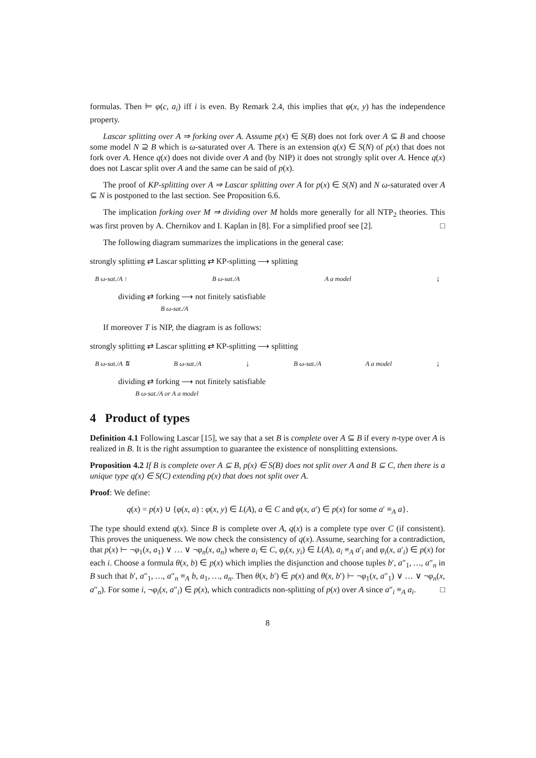formulas. Then ⊨ φ(c, a<sub>i</sub>) iff i is even. By Remark 2.4, this implies that φ(x, y) has the independence property.
Lascar splitting over A ⇒ forking over A. Assume p(x) ∈ S(B) does not fork over A ⊆ B and choose some model N ⊇ B which is ω-saturated over A. There is an extension q(x) ∈ S(N) of p(x) that does not fork over A. Hence q(x) does not divide over A and (by NIP) it does not strongly split over A. Hence q(x) does not Lascar split over A and the same can be said of p(x).
The proof of KP-splitting over A ⇒ Lascar splitting over A for p(x) ∈ S(N) and N ω-saturated over A ⊆ N is postponed to the last section. See Proposition 6.6.
The implication forking over M ⇒ dividing over M holds more generally for all NTP<sub>2</sub> theories. This was first proven by A. Chernikov and I. Kaplan in [8]. For a simplified proof see [2]. □
The following diagram summarizes the implications in the general case:
strongly splitting ⇄ Lascar splitting ⇄ KP-splitting ⟶ splitting
B ω-sat./A ↑ B ω-sat./A A a model ↓
dividing ⇄ forking ⟶ not finitely satisfiable
B ω-sat./A
If moreover T is NIP, the diagram is as follows:
strongly splitting ⇄ Lascar splitting ⇄ KP-splitting ⟶ splitting
B ω-sat./A ⇅ B ω-sat./A ↓ B ω-sat./A A a model ↓
dividing ⇄ forking ⟶ not finitely satisfiable
B ω-sat./A or A a model
4 Product of types
Definition 4.1 Following Lascar [15], we say that a set B is complete over A ⊆ B if every n-type over A is realized in B. It is the right assumption to guarantee the existence of nonsplitting extensions.
Proposition 4.2 If B is complete over A ⊆ B, p(x) ∈ S(B) does not split over A and B ⊆ C, then there is a unique type q(x) ∈ S(C) extending p(x) that does not split over A.
Proof: We define:
q(x) = p(x) ∪ {φ(x, a) : φ(x, y) ∈ L(A), a ∈ C and φ(x, a′) ∈ p(x) for some a′ ≡<sub>A</sub> a}.
The type should extend q(x). Since B is complete over A, q(x) is a complete type over C (if consistent). This proves the uniqueness. We now check the consistency of q(x). Assume, searching for a contradiction, that p(x) ⊢ ¬φ<sub>1</sub>(x, a<sub>1</sub>) ∨ … ∨ ¬φ<sub>n</sub>(x, a<sub>n</sub>) where a<sub>i</sub> ∈ C, φ<sub>i</sub>(x, y<sub>i</sub>) ∈ L(A), a<sub>i</sub> ≡<sub>A</sub> a′<sub>i</sub> and φ<sub>i</sub>(x, a′<sub>i</sub>) ∈ p(x) for each i. Choose a formula θ(x, b) ∈ p(x) which implies the disjunction and choose tuples b′, a″<sub>1</sub>, …, a″<sub>n</sub> in B such that b′, a″<sub>1</sub>, …, a″<sub>n</sub> ≡<sub>A</sub> b, a<sub>1</sub>, …, a<sub>n</sub>. Then θ(x, b′) ∈ p(x) and θ(x, b′) ⊢ ¬φ<sub>1</sub>(x, a″<sub>1</sub>) ∨ … ∨ ¬φ<sub>n</sub>(x, a″<sub>n</sub>). For some i, ¬φ<sub>i</sub>(x, a″<sub>i</sub>) ∈ p(x), which contradicts non-splitting of p(x) over A since a″<sub>i</sub> ≡<sub>A</sub> a<sub>i</sub>. □
8